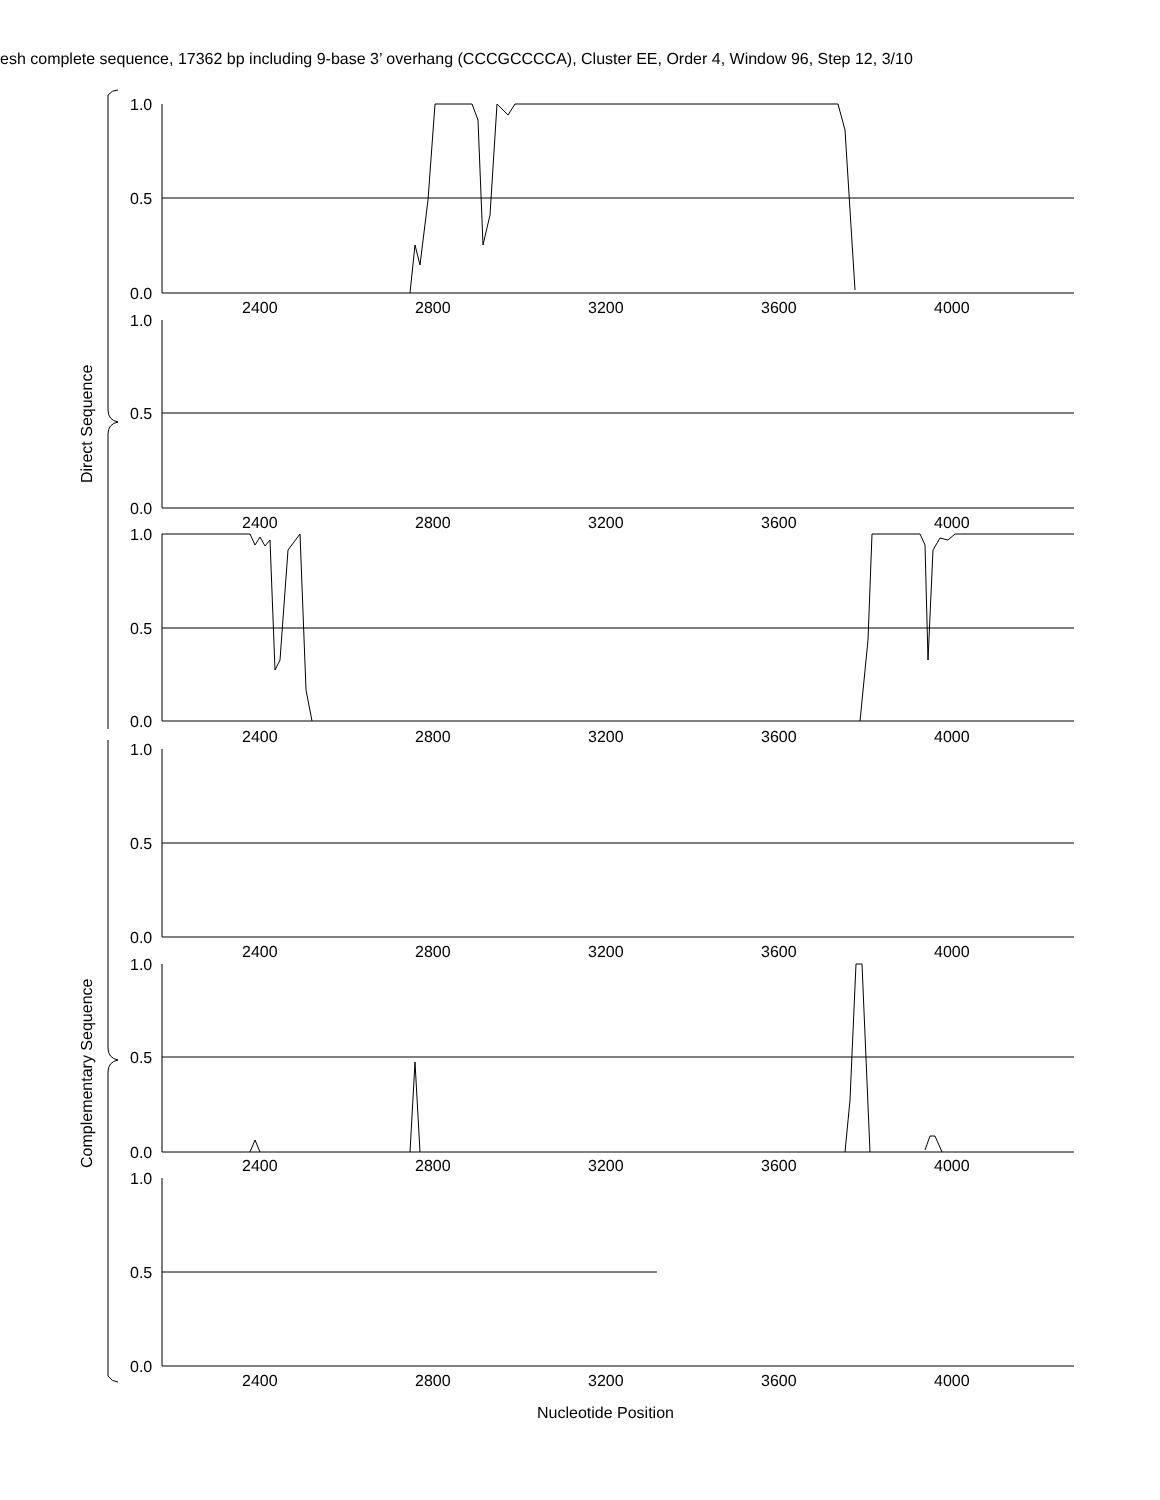esh complete sequence, 17362 bp including 9-base 3’ overhang (CCCGCCCCA), Cluster EE, Order 4, Window 96, Step 12, 3/10
1.0
0.5
0.0
1.0
0.5
0.0
1.0
0.5
0.0
1.0
0.5
0.0
1.0
0.5
0.0
1.0
0.5
0.0
2400
2800
3200
3600
4000
2400
2800
3200
3600
4000
2400
2800
3200
3600
4000
2400
2800
3200
3600
4000
2400
2800
3200
3600
4000
2400
2800
3200
3600
4000
Direct Sequence
Complementary Sequence
Nucleotide Position